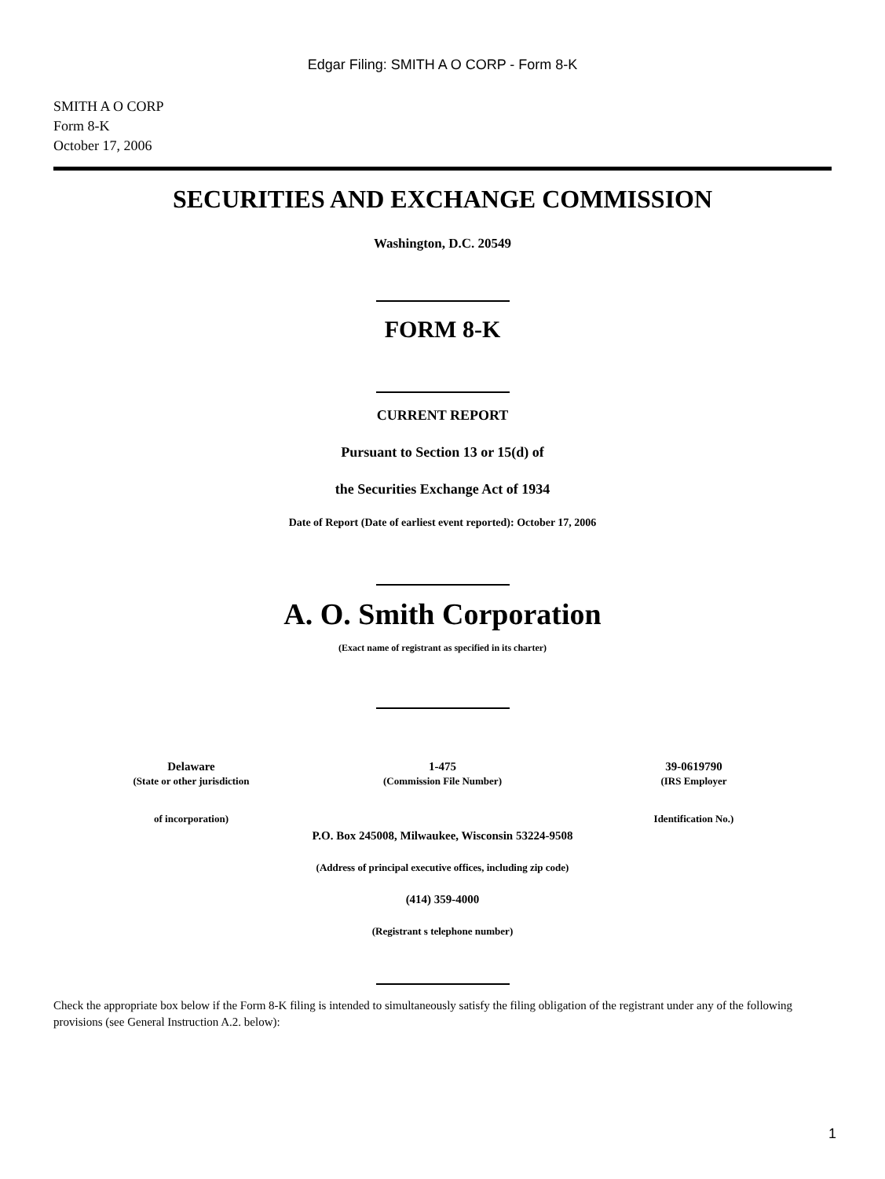Edgar Filing: SMITH A O CORP - Form 8-K
SMITH A O CORP
Form 8-K
October 17, 2006
SECURITIES AND EXCHANGE COMMISSION
Washington, D.C. 20549
FORM 8-K
CURRENT REPORT
Pursuant to Section 13 or 15(d) of
the Securities Exchange Act of 1934
Date of Report (Date of earliest event reported): October 17, 2006
A. O. Smith Corporation
(Exact name of registrant as specified in its charter)
| Delaware | 1-475 | 39-0619790 |
| (State or other jurisdiction of incorporation) | (Commission File Number) | (IRS Employer Identification No.) |
P.O. Box 245008, Milwaukee, Wisconsin 53224-9508
(Address of principal executive offices, including zip code)
(414) 359-4000
(Registrant s telephone number)
Check the appropriate box below if the Form 8-K filing is intended to simultaneously satisfy the filing obligation of the registrant under any of the following provisions (see General Instruction A.2. below):
1